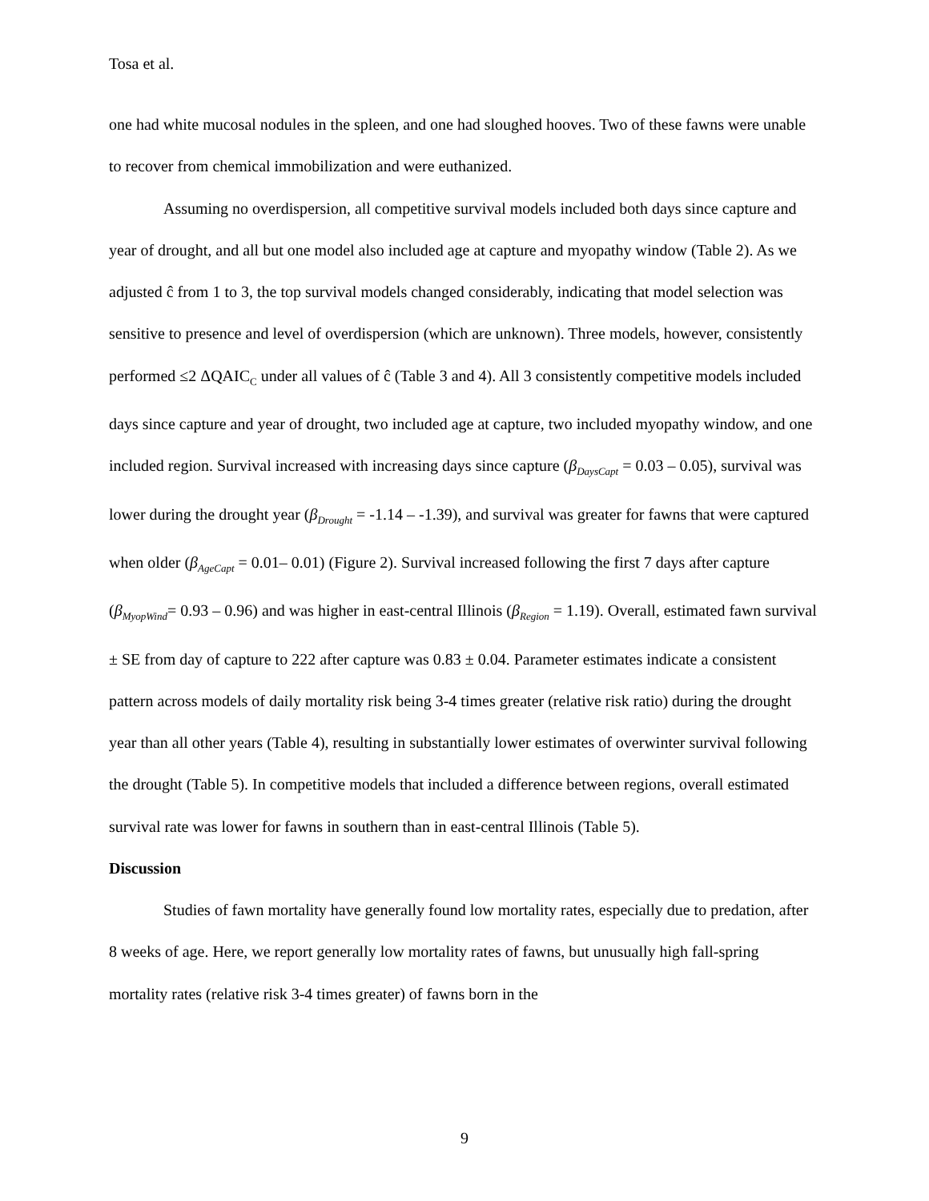Tosa et al.
one had white mucosal nodules in the spleen, and one had sloughed hooves. Two of these fawns were unable to recover from chemical immobilization and were euthanized.
Assuming no overdispersion, all competitive survival models included both days since capture and year of drought, and all but one model also included age at capture and myopathy window (Table 2). As we adjusted ĉ from 1 to 3, the top survival models changed considerably, indicating that model selection was sensitive to presence and level of overdispersion (which are unknown). Three models, however, consistently performed ≤2 ΔQAIC<sub>C</sub> under all values of ĉ (Table 3 and 4). All 3 consistently competitive models included days since capture and year of drought, two included age at capture, two included myopathy window, and one included region. Survival increased with increasing days since capture (β<sub>DaysCapt</sub> = 0.03 – 0.05), survival was lower during the drought year (β<sub>Drought</sub> = -1.14 – -1.39), and survival was greater for fawns that were captured when older (β<sub>AgeCapt</sub> = 0.01– 0.01) (Figure 2). Survival increased following the first 7 days after capture (β<sub>MyopWind</sub>= 0.93 – 0.96) and was higher in east-central Illinois (β<sub>Region</sub> = 1.19). Overall, estimated fawn survival ± SE from day of capture to 222 after capture was 0.83 ± 0.04. Parameter estimates indicate a consistent pattern across models of daily mortality risk being 3-4 times greater (relative risk ratio) during the drought year than all other years (Table 4), resulting in substantially lower estimates of overwinter survival following the drought (Table 5). In competitive models that included a difference between regions, overall estimated survival rate was lower for fawns in southern than in east-central Illinois (Table 5).
Discussion
Studies of fawn mortality have generally found low mortality rates, especially due to predation, after 8 weeks of age. Here, we report generally low mortality rates of fawns, but unusually high fall-spring mortality rates (relative risk 3-4 times greater) of fawns born in the
9